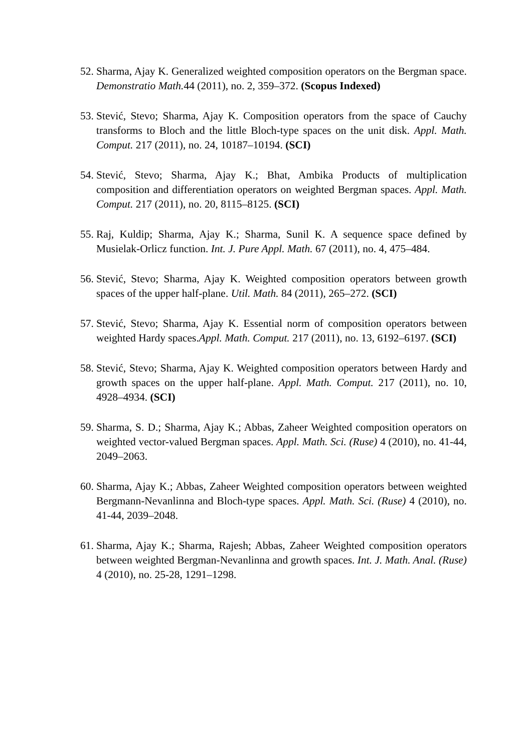52. Sharma, Ajay K. Generalized weighted composition operators on the Bergman space. Demonstratio Math. 44 (2011), no. 2, 359–372. (Scopus Indexed)
53. Stević, Stevo; Sharma, Ajay K. Composition operators from the space of Cauchy transforms to Bloch and the little Bloch-type spaces on the unit disk. Appl. Math. Comput. 217 (2011), no. 24, 10187–10194. (SCI)
54. Stević, Stevo; Sharma, Ajay K.; Bhat, Ambika Products of multiplication composition and differentiation operators on weighted Bergman spaces. Appl. Math. Comput. 217 (2011), no. 20, 8115–8125. (SCI)
55. Raj, Kuldip; Sharma, Ajay K.; Sharma, Sunil K. A sequence space defined by Musielak-Orlicz function. Int. J. Pure Appl. Math. 67 (2011), no. 4, 475–484.
56. Stević, Stevo; Sharma, Ajay K. Weighted composition operators between growth spaces of the upper half-plane. Util. Math. 84 (2011), 265–272. (SCI)
57. Stević, Stevo; Sharma, Ajay K. Essential norm of composition operators between weighted Hardy spaces.Appl. Math. Comput. 217 (2011), no. 13, 6192–6197. (SCI)
58. Stević, Stevo; Sharma, Ajay K. Weighted composition operators between Hardy and growth spaces on the upper half-plane. Appl. Math. Comput. 217 (2011), no. 10, 4928–4934. (SCI)
59. Sharma, S. D.; Sharma, Ajay K.; Abbas, Zaheer Weighted composition operators on weighted vector-valued Bergman spaces. Appl. Math. Sci. (Ruse) 4 (2010), no. 41-44, 2049–2063.
60. Sharma, Ajay K.; Abbas, Zaheer Weighted composition operators between weighted Bergmann-Nevanlinna and Bloch-type spaces. Appl. Math. Sci. (Ruse) 4 (2010), no. 41-44, 2039–2048.
61. Sharma, Ajay K.; Sharma, Rajesh; Abbas, Zaheer Weighted composition operators between weighted Bergman-Nevanlinna and growth spaces. Int. J. Math. Anal. (Ruse) 4 (2010), no. 25-28, 1291–1298.